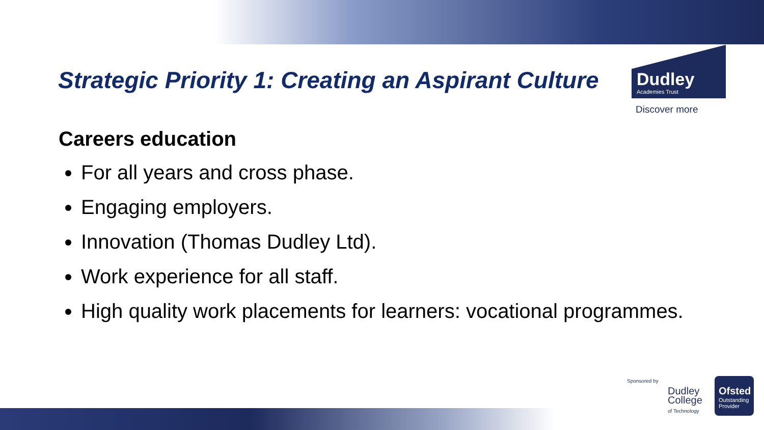Strategic Priority 1: Creating an Aspirant Culture
Dudley
Academies Trust
Discover more
Careers education
For all years and cross phase.
Engaging employers.
Innovation (Thomas Dudley Ltd).
Work experience for all staff.
High quality work placements for learners: vocational programmes.
Sponsored by
Dudley
College
of Technology
Ofsted
Outstanding Provider